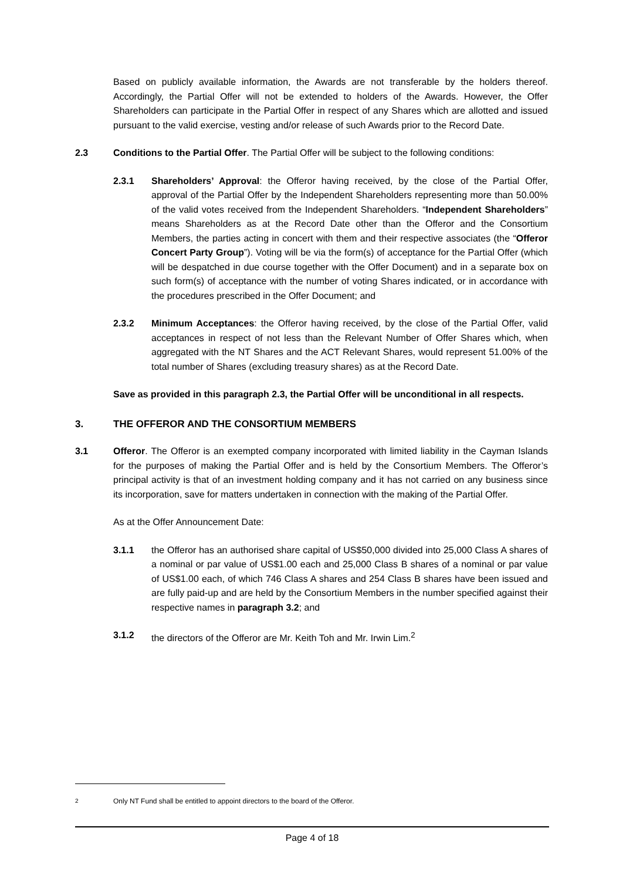Based on publicly available information, the Awards are not transferable by the holders thereof. Accordingly, the Partial Offer will not be extended to holders of the Awards. However, the Offer Shareholders can participate in the Partial Offer in respect of any Shares which are allotted and issued pursuant to the valid exercise, vesting and/or release of such Awards prior to the Record Date.
2.3 Conditions to the Partial Offer. The Partial Offer will be subject to the following conditions:
2.3.1 Shareholders’ Approval: the Offeror having received, by the close of the Partial Offer, approval of the Partial Offer by the Independent Shareholders representing more than 50.00% of the valid votes received from the Independent Shareholders. “Independent Shareholders” means Shareholders as at the Record Date other than the Offeror and the Consortium Members, the parties acting in concert with them and their respective associates (the “Offeror Concert Party Group”). Voting will be via the form(s) of acceptance for the Partial Offer (which will be despatched in due course together with the Offer Document) and in a separate box on such form(s) of acceptance with the number of voting Shares indicated, or in accordance with the procedures prescribed in the Offer Document; and
2.3.2 Minimum Acceptances: the Offeror having received, by the close of the Partial Offer, valid acceptances in respect of not less than the Relevant Number of Offer Shares which, when aggregated with the NT Shares and the ACT Relevant Shares, would represent 51.00% of the total number of Shares (excluding treasury shares) as at the Record Date.
Save as provided in this paragraph 2.3, the Partial Offer will be unconditional in all respects.
3. THE OFFEROR AND THE CONSORTIUM MEMBERS
3.1 Offeror. The Offeror is an exempted company incorporated with limited liability in the Cayman Islands for the purposes of making the Partial Offer and is held by the Consortium Members. The Offeror’s principal activity is that of an investment holding company and it has not carried on any business since its incorporation, save for matters undertaken in connection with the making of the Partial Offer.
As at the Offer Announcement Date:
3.1.1 the Offeror has an authorised share capital of US$50,000 divided into 25,000 Class A shares of a nominal or par value of US$1.00 each and 25,000 Class B shares of a nominal or par value of US$1.00 each, of which 746 Class A shares and 254 Class B shares have been issued and are fully paid-up and are held by the Consortium Members in the number specified against their respective names in paragraph 3.2; and
3.1.2 the directors of the Offeror are Mr. Keith Toh and Mr. Irwin Lim.<sup>2</sup>
<sup>2</sup> Only NT Fund shall be entitled to appoint directors to the board of the Offeror.
Page 4 of 18